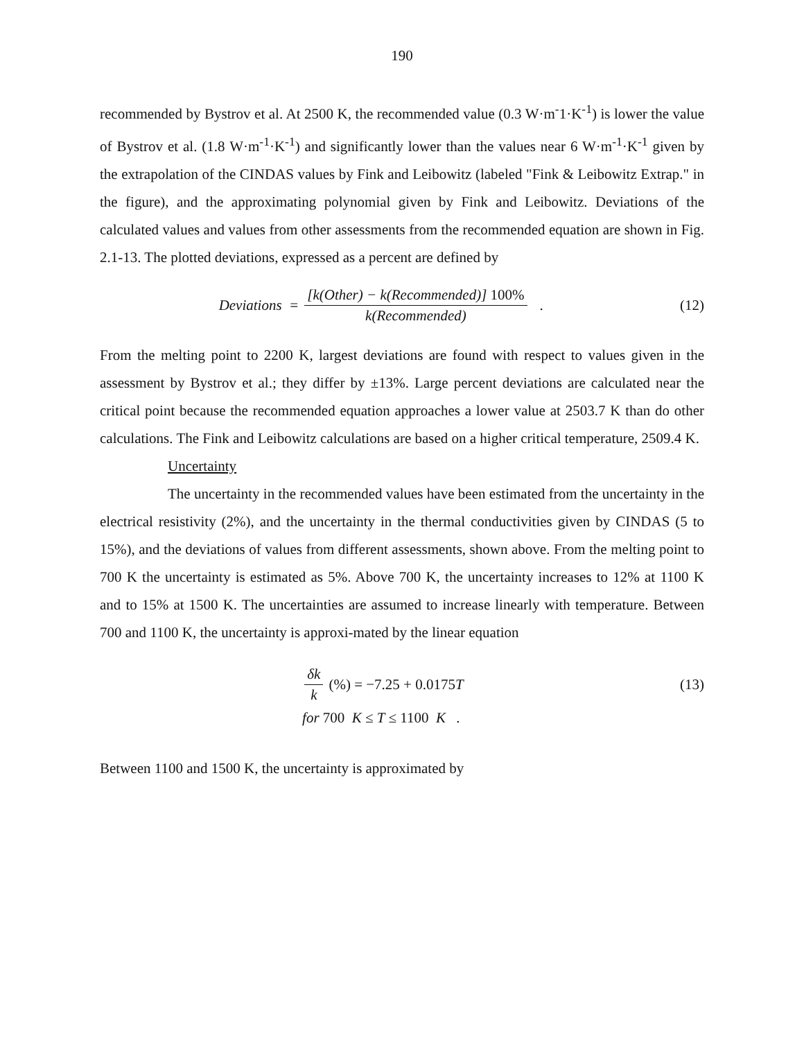190
recommended by Bystrov et al. At 2500 K, the recommended value (0.3 W·m<sup>-</sup>1·K<sup>-1</sup>) is lower the value of Bystrov et al. (1.8 W·m<sup>-1</sup>·K<sup>-1</sup>) and significantly lower than the values near 6 W·m<sup>-1</sup>·K<sup>-1</sup> given by the extrapolation of the CINDAS values by Fink and Leibowitz (labeled "Fink & Leibowitz Extrap." in the figure), and the approximating polynomial given by Fink and Leibowitz. Deviations of the calculated values and values from other assessments from the recommended equation are shown in Fig. 2.1-13. The plotted deviations, expressed as a percent are defined by
Deviations = [k(Other) − k(Recommended)] 100% k(Recommended) .
(12)
From the melting point to 2200 K, largest deviations are found with respect to values given in the assessment by Bystrov et al.; they differ by ±13%. Large percent deviations are calculated near the critical point because the recommended equation approaches a lower value at 2503.7 K than do other calculations. The Fink and Leibowitz calculations are based on a higher critical temperature, 2509.4 K.
Uncertainty
The uncertainty in the recommended values have been estimated from the uncertainty in the electrical resistivity (2%), and the uncertainty in the thermal conductivities given by CINDAS (5 to 15%), and the deviations of values from different assessments, shown above. From the melting point to 700 K the uncertainty is estimated as 5%. Above 700 K, the uncertainty increases to 12% at 1100 K and to 15% at 1500 K. The uncertainties are assumed to increase linearly with temperature. Between 700 and 1100 K, the uncertainty is approxi-mated by the linear equation
δk k (%) = −7.25 + 0.0175 T (13)
for 700 K ≤ T ≤ 1100 K .
Between 1100 and 1500 K, the uncertainty is approximated by